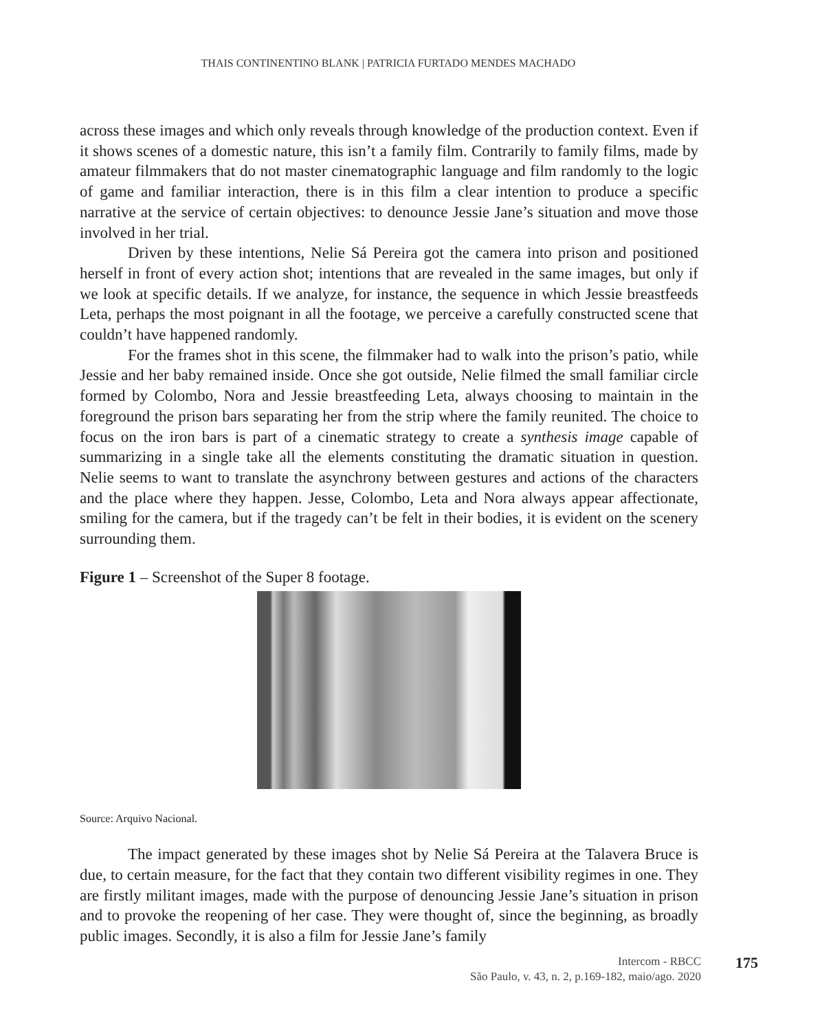THAIS CONTINENTINO BLANK | PATRICIA FURTADO MENDES MACHADO
across these images and which only reveals through knowledge of the production context. Even if it shows scenes of a domestic nature, this isn’t a family film. Contrarily to family films, made by amateur filmmakers that do not master cinematographic language and film randomly to the logic of game and familiar interaction, there is in this film a clear intention to produce a specific narrative at the service of certain objectives: to denounce Jessie Jane’s situation and move those involved in her trial.
Driven by these intentions, Nelie Sá Pereira got the camera into prison and positioned herself in front of every action shot; intentions that are revealed in the same images, but only if we look at specific details. If we analyze, for instance, the sequence in which Jessie breastfeeds Leta, perhaps the most poignant in all the footage, we perceive a carefully constructed scene that couldn’t have happened randomly.
For the frames shot in this scene, the filmmaker had to walk into the prison’s patio, while Jessie and her baby remained inside. Once she got outside, Nelie filmed the small familiar circle formed by Colombo, Nora and Jessie breastfeeding Leta, always choosing to maintain in the foreground the prison bars separating her from the strip where the family reunited. The choice to focus on the iron bars is part of a cinematic strategy to create a synthesis image capable of summarizing in a single take all the elements constituting the dramatic situation in question. Nelie seems to want to translate the asynchrony between gestures and actions of the characters and the place where they happen. Jesse, Colombo, Leta and Nora always appear affectionate, smiling for the camera, but if the tragedy can’t be felt in their bodies, it is evident on the scenery surrounding them.
Figure 1 – Screenshot of the Super 8 footage.
Source: Arquivo Nacional.
The impact generated by these images shot by Nelie Sá Pereira at the Talavera Bruce is due, to certain measure, for the fact that they contain two different visibility regimes in one. They are firstly militant images, made with the purpose of denouncing Jessie Jane’s situation in prison and to provoke the reopening of her case. They were thought of, since the beginning, as broadly public images. Secondly, it is also a film for Jessie Jane’s family
Intercom - RBCC
São Paulo, v. 43, n. 2, p.169-182, maio/ago. 2020
175